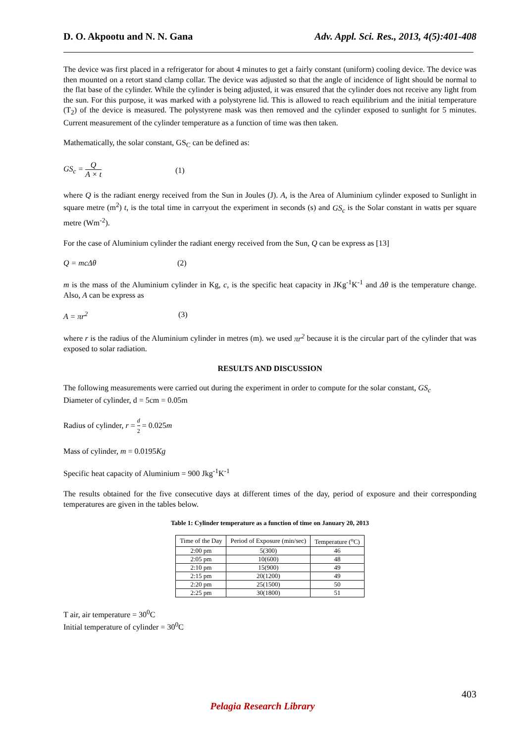D. O. Akpootu and N. N. Gana Adv. Appl. Sci. Res., 2013, 4(5):401-408
The device was first placed in a refrigerator for about 4 minutes to get a fairly constant (uniform) cooling device. The device was then mounted on a retort stand clamp collar. The device was adjusted so that the angle of incidence of light should be normal to the flat base of the cylinder. While the cylinder is being adjusted, it was ensured that the cylinder does not receive any light from the sun. For this purpose, it was marked with a polystyrene lid. This is allowed to reach equilibrium and the initial temperature (T<sub>2</sub>) of the device is measured. The polystyrene mask was then removed and the cylinder exposed to sunlight for 5 minutes. Current measurement of the cylinder temperature as a function of time was then taken.
Mathematically, the solar constant, GS<sub>C</sub> can be defined as:
GS<sub>c</sub> = Q A × t (1)
where Q is the radiant energy received from the Sun in Joules (J). A, is the Area of Aluminium cylinder exposed to Sunlight in square metre (m<sup>2</sup>) t, is the total time in carryout the experiment in seconds (s) and GS<sub>c</sub> is the Solar constant in watts per square metre (Wm<sup>-2</sup>).
For the case of Aluminium cylinder the radiant energy received from the Sun, Q can be express as [13]
Q = mcΔθ (2)
m is the mass of the Aluminium cylinder in Kg, c, is the specific heat capacity in JKg<sup>-1</sup>K<sup>-1</sup> and Δθ is the temperature change. Also, A can be express as
A = πr<sup>2</sup> (3)
where r is the radius of the Aluminium cylinder in metres (m). we used πr<sup>2</sup> because it is the circular part of the cylinder that was exposed to solar radiation.
RESULTS AND DISCUSSION
The following measurements were carried out during the experiment in order to compute for the solar constant, GS<sub>c</sub>
Diameter of cylinder, d = 5cm = 0.05m
Radius of cylinder, r = d 2 = 0.025m
Mass of cylinder, m = 0.0195Kg
Specific heat capacity of Aluminium = 900 Jkg<sup>-1</sup>K<sup>-1</sup>
The results obtained for the five consecutive days at different times of the day, period of exposure and their corresponding temperatures are given in the tables below.
Table 1: Cylinder temperature as a function of time on January 20, 2013
| Time of the Day | Period of Exposure (min/sec) | Temperature (<sup>o</sup>C) |
| --- | --- | --- |
| 2:00 pm | 5(300) | 46 |
| 2:05 pm | 10(600) | 48 |
| 2:10 pm | 15(900) | 49 |
| 2:15 pm | 20(1200) | 49 |
| 2:20 pm | 25(1500) | 50 |
| 2:25 pm | 30(1800) | 51 |
T air, air temperature = 30<sup>0</sup>C
Initial temperature of cylinder = 30<sup>0</sup>C
403
Pelagia Research Library